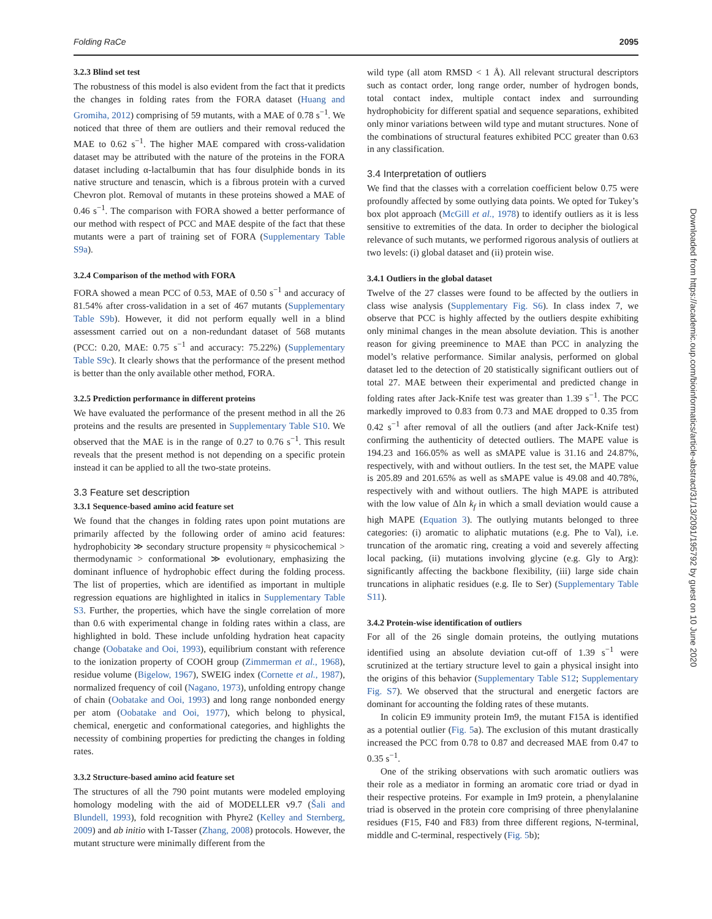Folding RaCe 2095
3.2.3 Blind set test
The robustness of this model is also evident from the fact that it predicts the changes in folding rates from the FORA dataset (Huang and Gromiha, 2012) comprising of 59 mutants, with a MAE of 0.78 s<sup>−1</sup>. We noticed that three of them are outliers and their removal reduced the MAE to 0.62 s<sup>−1</sup>. The higher MAE compared with cross-validation dataset may be attributed with the nature of the proteins in the FORA dataset including α-lactalbumin that has four disulphide bonds in its native structure and tenascin, which is a fibrous protein with a curved Chevron plot. Removal of mutants in these proteins showed a MAE of 0.46 s<sup>−1</sup>. The comparison with FORA showed a better performance of our method with respect of PCC and MAE despite of the fact that these mutants were a part of training set of FORA (Supplementary Table S9a).
3.2.4 Comparison of the method with FORA
FORA showed a mean PCC of 0.53, MAE of 0.50 s<sup>−1</sup> and accuracy of 81.54% after cross-validation in a set of 467 mutants (Supplementary Table S9b). However, it did not perform equally well in a blind assessment carried out on a non-redundant dataset of 568 mutants (PCC: 0.20, MAE: 0.75 s<sup>−1</sup> and accuracy: 75.22%) (Supplementary Table S9c). It clearly shows that the performance of the present method is better than the only available other method, FORA.
3.2.5 Prediction performance in different proteins
We have evaluated the performance of the present method in all the 26 proteins and the results are presented in Supplementary Table S10. We observed that the MAE is in the range of 0.27 to 0.76 s<sup>−1</sup>. This result reveals that the present method is not depending on a specific protein instead it can be applied to all the two-state proteins.
3.3 Feature set description
3.3.1 Sequence-based amino acid feature set
We found that the changes in folding rates upon point mutations are primarily affected by the following order of amino acid features: hydrophobicity ≫ secondary structure propensity ≈ physicochemical > thermodynamic > conformational ≫ evolutionary, emphasizing the dominant influence of hydrophobic effect during the folding process. The list of properties, which are identified as important in multiple regression equations are highlighted in italics in Supplementary Table S3. Further, the properties, which have the single correlation of more than 0.6 with experimental change in folding rates within a class, are highlighted in bold. These include unfolding hydration heat capacity change (Oobatake and Ooi, 1993), equilibrium constant with reference to the ionization property of COOH group (Zimmerman et al., 1968), residue volume (Bigelow, 1967), SWEIG index (Cornette et al., 1987), normalized frequency of coil (Nagano, 1973), unfolding entropy change of chain (Oobatake and Ooi, 1993) and long range nonbonded energy per atom (Oobatake and Ooi, 1977), which belong to physical, chemical, energetic and conformational categories, and highlights the necessity of combining properties for predicting the changes in folding rates.
3.3.2 Structure-based amino acid feature set
The structures of all the 790 point mutants were modeled employing homology modeling with the aid of MODELLER v9.7 (Šali and Blundell, 1993), fold recognition with Phyre2 (Kelley and Sternberg, 2009) and ab initio with I-Tasser (Zhang, 2008) protocols. However, the mutant structure were minimally different from the
wild type (all atom RMSD < 1 Å). All relevant structural descriptors such as contact order, long range order, number of hydrogen bonds, total contact index, multiple contact index and surrounding hydrophobicity for different spatial and sequence separations, exhibited only minor variations between wild type and mutant structures. None of the combinations of structural features exhibited PCC greater than 0.63 in any classification.
3.4 Interpretation of outliers
We find that the classes with a correlation coefficient below 0.75 were profoundly affected by some outlying data points. We opted for Tukey’s box plot approach (McGill et al., 1978) to identify outliers as it is less sensitive to extremities of the data. In order to decipher the biological relevance of such mutants, we performed rigorous analysis of outliers at two levels: (i) global dataset and (ii) protein wise.
3.4.1 Outliers in the global dataset
Twelve of the 27 classes were found to be affected by the outliers in class wise analysis (Supplementary Fig. S6). In class index 7, we observe that PCC is highly affected by the outliers despite exhibiting only minimal changes in the mean absolute deviation. This is another reason for giving preeminence to MAE than PCC in analyzing the model’s relative performance. Similar analysis, performed on global dataset led to the detection of 20 statistically significant outliers out of total 27. MAE between their experimental and predicted change in folding rates after Jack-Knife test was greater than 1.39 s<sup>−1</sup>. The PCC markedly improved to 0.83 from 0.73 and MAE dropped to 0.35 from 0.42 s<sup>−1</sup> after removal of all the outliers (and after Jack-Knife test) confirming the authenticity of detected outliers. The MAPE value is 194.23 and 166.05% as well as sMAPE value is 31.16 and 24.87%, respectively, with and without outliers. In the test set, the MAPE value is 205.89 and 201.65% as well as sMAPE value is 49.08 and 40.78%, respectively with and without outliers. The high MAPE is attributed with the low value of Δln k<sub>f</sub> in which a small deviation would cause a high MAPE (Equation 3). The outlying mutants belonged to three categories: (i) aromatic to aliphatic mutations (e.g. Phe to Val), i.e. truncation of the aromatic ring, creating a void and severely affecting local packing, (ii) mutations involving glycine (e.g. Gly to Arg): significantly affecting the backbone flexibility, (iii) large side chain truncations in aliphatic residues (e.g. Ile to Ser) (Supplementary Table S11).
3.4.2 Protein-wise identification of outliers
For all of the 26 single domain proteins, the outlying mutations identified using an absolute deviation cut-off of 1.39 s<sup>−1</sup> were scrutinized at the tertiary structure level to gain a physical insight into the origins of this behavior (Supplementary Table S12; Supplementary Fig. S7). We observed that the structural and energetic factors are dominant for accounting the folding rates of these mutants.
In colicin E9 immunity protein Im9, the mutant F15A is identified as a potential outlier (Fig. 5a). The exclusion of this mutant drastically increased the PCC from 0.78 to 0.87 and decreased MAE from 0.47 to 0.35 s<sup>−1</sup>.
One of the striking observations with such aromatic outliers was their role as a mediator in forming an aromatic core triad or dyad in their respective proteins. For example in Im9 protein, a phenylalanine triad is observed in the protein core comprising of three phenylalanine residues (F15, F40 and F83) from three different regions, N-terminal, middle and C-terminal, respectively (Fig. 5b);
Downloaded from https://academic.oup.com/bioinformatics/article-abstract/31/13/2091/195792 by guest on 10 June 2020